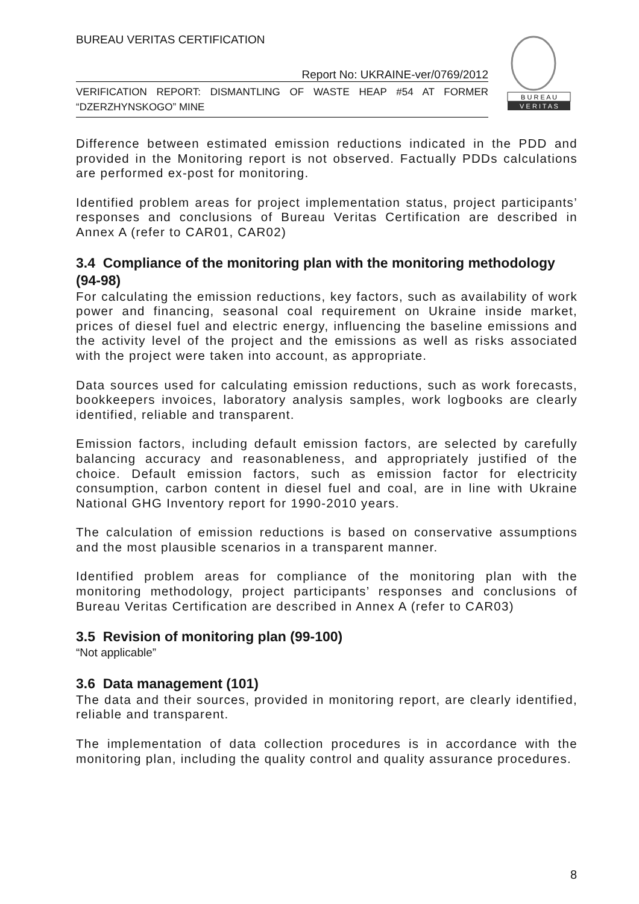BUREAU VERITAS CERTIFICATION
Report No: UKRAINE-ver/0769/2012
VERIFICATION REPORT: DISMANTLING OF WASTE HEAP #54 AT FORMER “DZERZHYNSKOGO” MINE
B U R E A U
V E R I T A S
Difference between estimated emission reductions indicated in the PDD and provided in the Monitoring report is not observed. Factually PDDs calculations are performed ex-post for monitoring.
Identified problem areas for project implementation status, project participants’ responses and conclusions of Bureau Veritas Certification are described in Annex A (refer to CAR01, CAR02)
3.4 Compliance of the monitoring plan with the monitoring methodology (94-98)
For calculating the emission reductions, key factors, such as availability of work power and financing, seasonal coal requirement on Ukraine inside market, prices of diesel fuel and electric energy, influencing the baseline emissions and the activity level of the project and the emissions as well as risks associated with the project were taken into account, as appropriate.
Data sources used for calculating emission reductions, such as work forecasts, bookkeepers invoices, laboratory analysis samples, work logbooks are clearly identified, reliable and transparent.
Emission factors, including default emission factors, are selected by carefully balancing accuracy and reasonableness, and appropriately justified of the choice. Default emission factors, such as emission factor for electricity consumption, carbon content in diesel fuel and coal, are in line with Ukraine National GHG Inventory report for 1990-2010 years.
The calculation of emission reductions is based on conservative assumptions and the most plausible scenarios in a transparent manner.
Identified problem areas for compliance of the monitoring plan with the monitoring methodology, project participants’ responses and conclusions of Bureau Veritas Certification are described in Annex A (refer to CAR03)
3.5 Revision of monitoring plan (99-100)
“Not applicable”
3.6 Data management (101)
The data and their sources, provided in monitoring report, are clearly identified, reliable and transparent.
The implementation of data collection procedures is in accordance with the monitoring plan, including the quality control and quality assurance procedures.
8